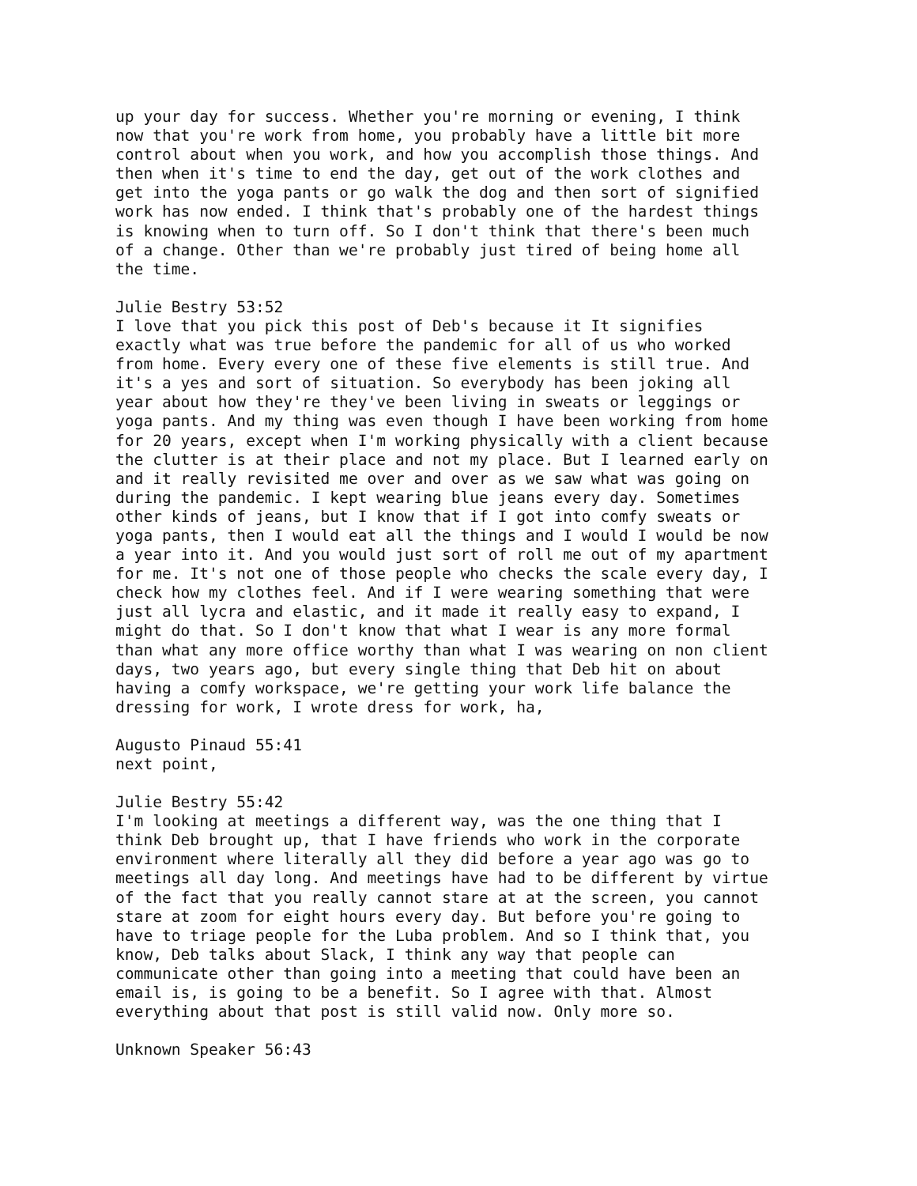up your day for success. Whether you're morning or evening, I think now that you're work from home, you probably have a little bit more control about when you work, and how you accomplish those things. And then when it's time to end the day, get out of the work clothes and get into the yoga pants or go walk the dog and then sort of signified work has now ended. I think that's probably one of the hardest things is knowing when to turn off. So I don't think that there's been much of a change. Other than we're probably just tired of being home all the time.
Julie Bestry 53:52 I love that you pick this post of Deb's because it It signifies exactly what was true before the pandemic for all of us who worked from home. Every every one of these five elements is still true. And it's a yes and sort of situation. So everybody has been joking all year about how they're they've been living in sweats or leggings or yoga pants. And my thing was even though I have been working from home for 20 years, except when I'm working physically with a client because the clutter is at their place and not my place. But I learned early on and it really revisited me over and over as we saw what was going on during the pandemic. I kept wearing blue jeans every day. Sometimes other kinds of jeans, but I know that if I got into comfy sweats or yoga pants, then I would eat all the things and I would I would be now a year into it. And you would just sort of roll me out of my apartment for me. It's not one of those people who checks the scale every day, I check how my clothes feel. And if I were wearing something that were just all lycra and elastic, and it made it really easy to expand, I might do that. So I don't know that what I wear is any more formal than what any more office worthy than what I was wearing on non client days, two years ago, but every single thing that Deb hit on about having a comfy workspace, we're getting your work life balance the dressing for work, I wrote dress for work, ha,
Augusto Pinaud 55:41 next point,
Julie Bestry 55:42 I'm looking at meetings a different way, was the one thing that I think Deb brought up, that I have friends who work in the corporate environment where literally all they did before a year ago was go to meetings all day long. And meetings have had to be different by virtue of the fact that you really cannot stare at at the screen, you cannot stare at zoom for eight hours every day. But before you're going to have to triage people for the Luba problem. And so I think that, you know, Deb talks about Slack, I think any way that people can communicate other than going into a meeting that could have been an email is, is going to be a benefit. So I agree with that. Almost everything about that post is still valid now. Only more so.
Unknown Speaker 56:43